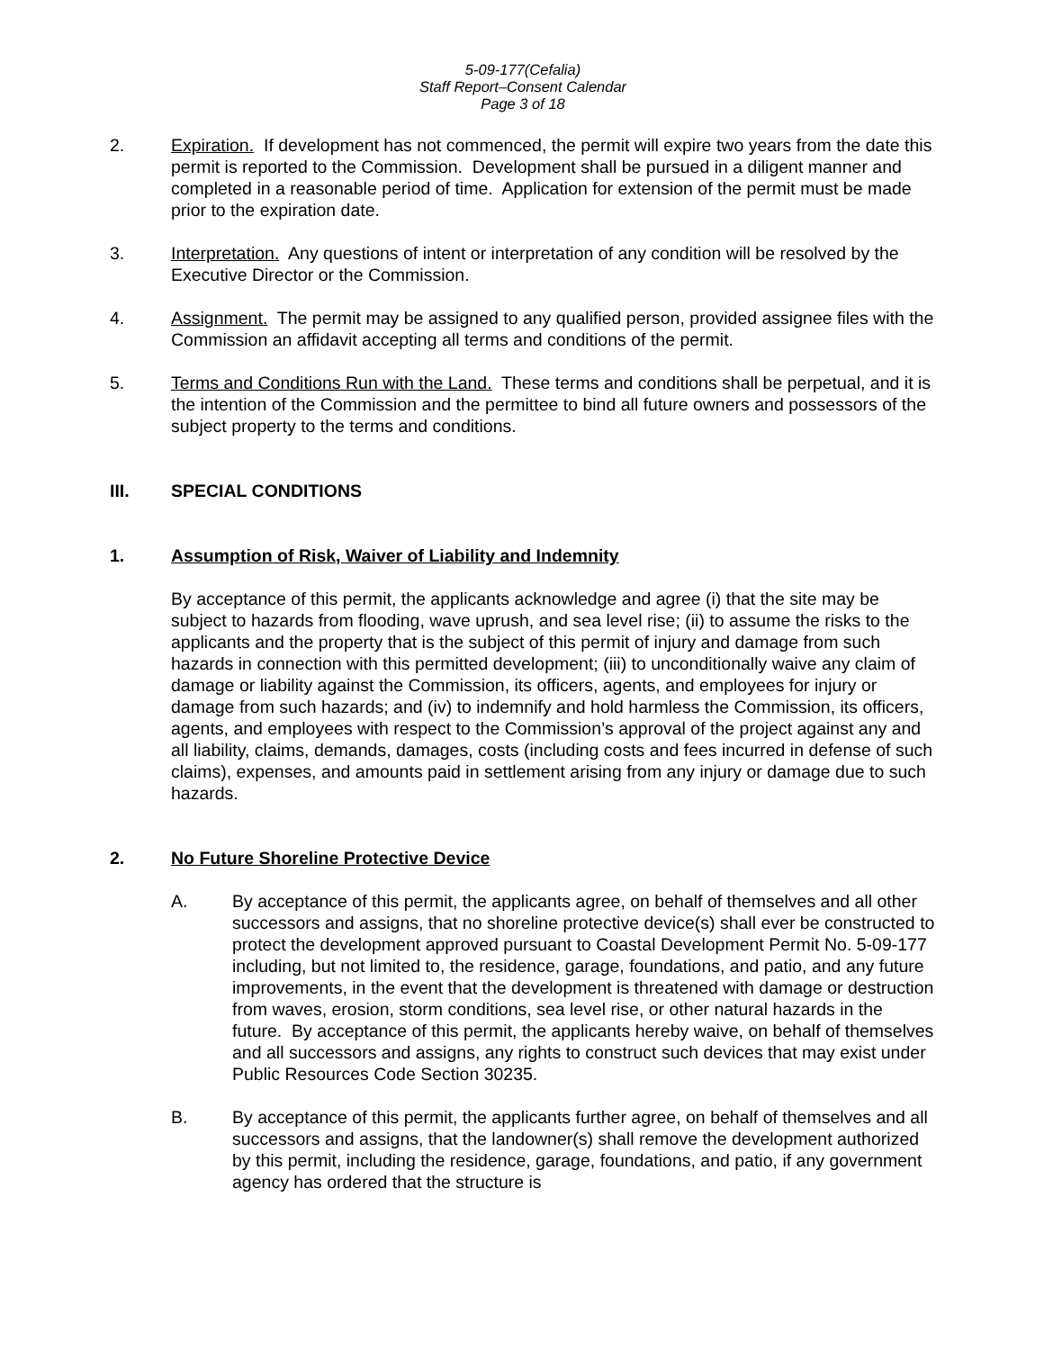5-09-177(Cefalia)
Staff Report–Consent Calendar
Page 3 of 18
2. Expiration. If development has not commenced, the permit will expire two years from the date this permit is reported to the Commission. Development shall be pursued in a diligent manner and completed in a reasonable period of time. Application for extension of the permit must be made prior to the expiration date.
3. Interpretation. Any questions of intent or interpretation of any condition will be resolved by the Executive Director or the Commission.
4. Assignment. The permit may be assigned to any qualified person, provided assignee files with the Commission an affidavit accepting all terms and conditions of the permit.
5. Terms and Conditions Run with the Land. These terms and conditions shall be perpetual, and it is the intention of the Commission and the permittee to bind all future owners and possessors of the subject property to the terms and conditions.
III. SPECIAL CONDITIONS
1. Assumption of Risk, Waiver of Liability and Indemnity
By acceptance of this permit, the applicants acknowledge and agree (i) that the site may be subject to hazards from flooding, wave uprush, and sea level rise; (ii) to assume the risks to the applicants and the property that is the subject of this permit of injury and damage from such hazards in connection with this permitted development; (iii) to unconditionally waive any claim of damage or liability against the Commission, its officers, agents, and employees for injury or damage from such hazards; and (iv) to indemnify and hold harmless the Commission, its officers, agents, and employees with respect to the Commission’s approval of the project against any and all liability, claims, demands, damages, costs (including costs and fees incurred in defense of such claims), expenses, and amounts paid in settlement arising from any injury or damage due to such hazards.
2. No Future Shoreline Protective Device
A. By acceptance of this permit, the applicants agree, on behalf of themselves and all other successors and assigns, that no shoreline protective device(s) shall ever be constructed to protect the development approved pursuant to Coastal Development Permit No. 5-09-177 including, but not limited to, the residence, garage, foundations, and patio, and any future improvements, in the event that the development is threatened with damage or destruction from waves, erosion, storm conditions, sea level rise, or other natural hazards in the future. By acceptance of this permit, the applicants hereby waive, on behalf of themselves and all successors and assigns, any rights to construct such devices that may exist under Public Resources Code Section 30235.
B. By acceptance of this permit, the applicants further agree, on behalf of themselves and all successors and assigns, that the landowner(s) shall remove the development authorized by this permit, including the residence, garage, foundations, and patio, if any government agency has ordered that the structure is